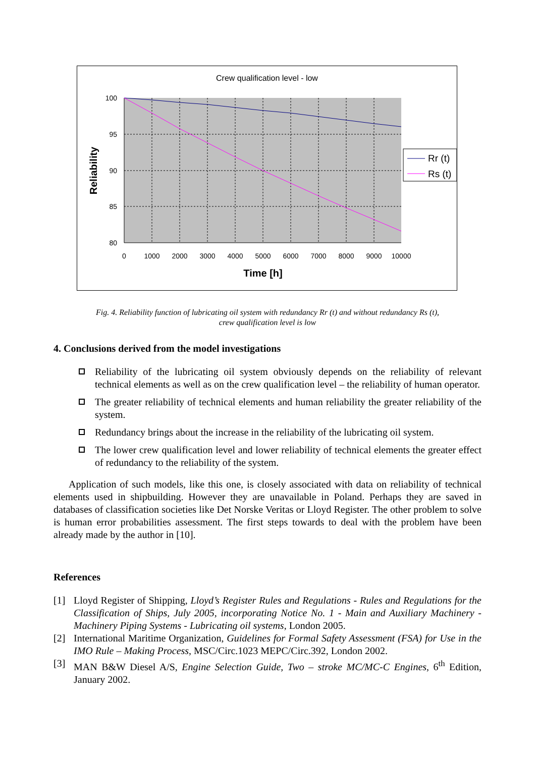Crew qualification level - low
100
95
90
85
80
0
1000
2000
3000
4000
5000
6000
7000
8000
9000
10000
Time [h]
Reliability
Rr (t)
Rs (t)
Fig. 4. Reliability function of lubricating oil system with redundancy Rr (t) and without redundancy Rs (t),
crew qualification level is low
4. Conclusions derived from the model investigations
Reliability of the lubricating oil system obviously depends on the reliability of relevant technical elements as well as on the crew qualification level – the reliability of human operator.
The greater reliability of technical elements and human reliability the greater reliability of the system.
Redundancy brings about the increase in the reliability of the lubricating oil system.
The lower crew qualification level and lower reliability of technical elements the greater effect of redundancy to the reliability of the system.
Application of such models, like this one, is closely associated with data on reliability of technical elements used in shipbuilding. However they are unavailable in Poland. Perhaps they are saved in databases of classification societies like Det Norske Veritas or Lloyd Register. The other problem to solve is human error probabilities assessment. The first steps towards to deal with the problem have been already made by the author in [10].
References
[1] Lloyd Register of Shipping, Lloyd’s Register Rules and Regulations - Rules and Regulations for the Classification of Ships, July 2005, incorporating Notice No. 1 - Main and Auxiliary Machinery - Machinery Piping Systems - Lubricating oil systems, London 2005.
[2] International Maritime Organization, Guidelines for Formal Safety Assessment (FSA) for Use in the IMO Rule – Making Process, MSC/Circ.1023 MEPC/Circ.392, London 2002.
[3] MAN B&W Diesel A/S, Engine Selection Guide, Two – stroke MC/MC-C Engines, 6<sup>th</sup> Edition, January 2002.